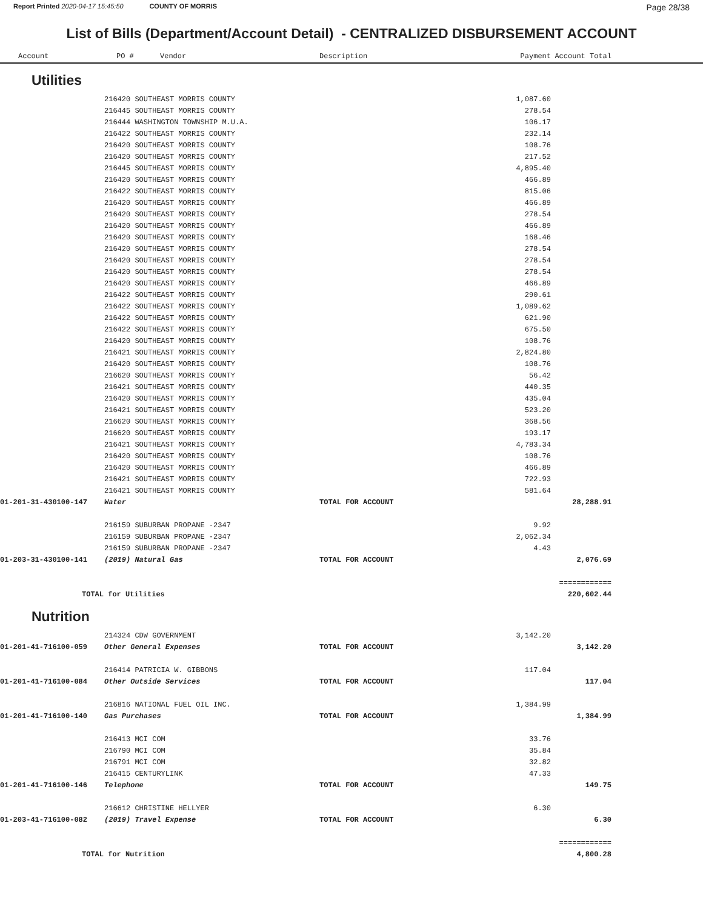Report Printed 2020-04-17 15:45:50 COUNTY OF MORRIS
Page 28/38
List of Bills (Department/Account Detail) - CENTRALIZED DISBURSEMENT ACCOUNT
| Account | PO # Vendor | Description | Payment | Account Total | |
| --- | --- | --- | --- | --- | --- |
| Utilities | | | | | |
| | 216420 SOUTHEAST MORRIS COUNTY | | 1,087.60 | | |
| | 216445 SOUTHEAST MORRIS COUNTY | | 278.54 | | |
| | 216444 WASHINGTON TOWNSHIP M.U.A. | | 106.17 | | |
| | 216422 SOUTHEAST MORRIS COUNTY | | 232.14 | | |
| | 216420 SOUTHEAST MORRIS COUNTY | | 108.76 | | |
| | 216420 SOUTHEAST MORRIS COUNTY | | 217.52 | | |
| | 216445 SOUTHEAST MORRIS COUNTY | | 4,895.40 | | |
| | 216420 SOUTHEAST MORRIS COUNTY | | 466.89 | | |
| | 216422 SOUTHEAST MORRIS COUNTY | | 815.06 | | |
| | 216420 SOUTHEAST MORRIS COUNTY | | 466.89 | | |
| | 216420 SOUTHEAST MORRIS COUNTY | | 278.54 | | |
| | 216420 SOUTHEAST MORRIS COUNTY | | 466.89 | | |
| | 216420 SOUTHEAST MORRIS COUNTY | | 168.46 | | |
| | 216420 SOUTHEAST MORRIS COUNTY | | 278.54 | | |
| | 216420 SOUTHEAST MORRIS COUNTY | | 278.54 | | |
| | 216420 SOUTHEAST MORRIS COUNTY | | 278.54 | | |
| | 216420 SOUTHEAST MORRIS COUNTY | | 466.89 | | |
| | 216422 SOUTHEAST MORRIS COUNTY | | 290.61 | | |
| | 216422 SOUTHEAST MORRIS COUNTY | | 1,089.62 | | |
| | 216422 SOUTHEAST MORRIS COUNTY | | 621.90 | | |
| | 216422 SOUTHEAST MORRIS COUNTY | | 675.50 | | |
| | 216420 SOUTHEAST MORRIS COUNTY | | 108.76 | | |
| | 216421 SOUTHEAST MORRIS COUNTY | | 2,824.80 | | |
| | 216420 SOUTHEAST MORRIS COUNTY | | 108.76 | | |
| | 216620 SOUTHEAST MORRIS COUNTY | | 56.42 | | |
| | 216421 SOUTHEAST MORRIS COUNTY | | 440.35 | | |
| | 216420 SOUTHEAST MORRIS COUNTY | | 435.04 | | |
| | 216421 SOUTHEAST MORRIS COUNTY | | 523.20 | | |
| | 216620 SOUTHEAST MORRIS COUNTY | | 368.56 | | |
| | 216620 SOUTHEAST MORRIS COUNTY | | 193.17 | | |
| | 216421 SOUTHEAST MORRIS COUNTY | | 4,783.34 | | |
| | 216420 SOUTHEAST MORRIS COUNTY | | 108.76 | | |
| | 216420 SOUTHEAST MORRIS COUNTY | | 466.89 | | |
| | 216421 SOUTHEAST MORRIS COUNTY | | 722.93 | | |
| | 216421 SOUTHEAST MORRIS COUNTY | | 581.64 | | |
| 01-201-31-430100-147 | Water | TOTAL FOR ACCOUNT | | 28,288.91 | |
| | 216159 SUBURBAN PROPANE -2347 | | 9.92 | | |
| | 216159 SUBURBAN PROPANE -2347 | | 2,062.34 | | |
| | 216159 SUBURBAN PROPANE -2347 | | 4.43 | | |
| 01-203-31-430100-141 | (2019) Natural Gas | TOTAL FOR ACCOUNT | | 2,076.69 | |
| | | | | ============ | |
| TOTAL for Utilities | | | | 220,602.44 | |
| Nutrition | | | | | |
| | 214324 CDW GOVERNMENT | | 3,142.20 | | |
| 01-201-41-716100-059 | Other General Expenses | TOTAL FOR ACCOUNT | | 3,142.20 | |
| | 216414 PATRICIA W. GIBBONS | | 117.04 | | |
| 01-201-41-716100-084 | Other Outside Services | TOTAL FOR ACCOUNT | | 117.04 | |
| | 216816 NATIONAL FUEL OIL INC. | | 1,384.99 | | |
| 01-201-41-716100-140 | Gas Purchases | TOTAL FOR ACCOUNT | | 1,384.99 | |
| | 216413 MCI COM | | 33.76 | | |
| | 216790 MCI COM | | 35.84 | | |
| | 216791 MCI COM | | 32.82 | | |
| | 216415 CENTURYLINK | | 47.33 | | |
| 01-201-41-716100-146 | Telephone | TOTAL FOR ACCOUNT | | 149.75 | |
| | 216612 CHRISTINE HELLYER | | 6.30 | | |
| 01-203-41-716100-082 | (2019) Travel Expense | TOTAL FOR ACCOUNT | | 6.30 | |
| | | | | ============ | |
| TOTAL for Nutrition | | | | 4,800.28 | |